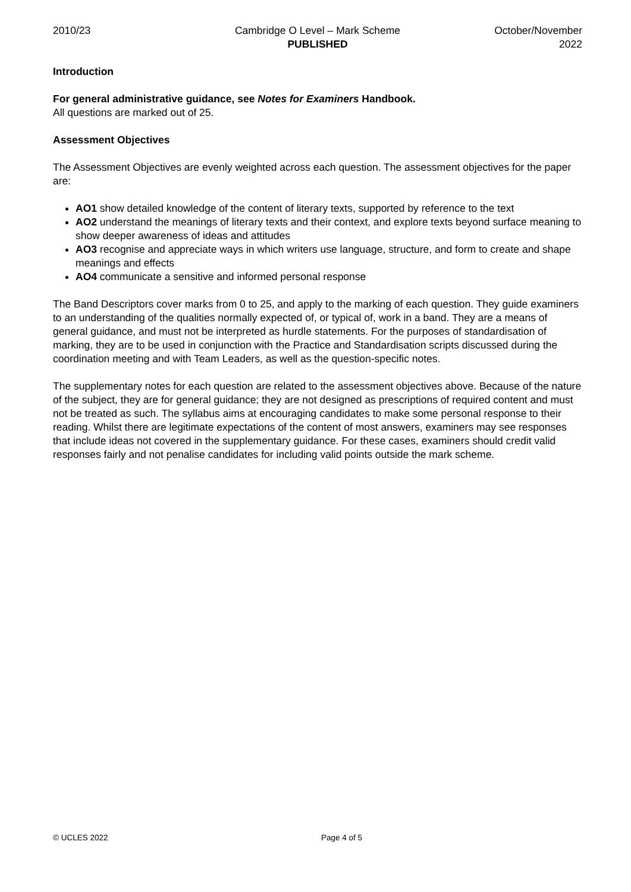2010/23 Cambridge O Level – Mark Scheme
PUBLISHED
October/November
2022
Introduction
For general administrative guidance, see Notes for Examiners Handbook.
All questions are marked out of 25.
Assessment Objectives
The Assessment Objectives are evenly weighted across each question. The assessment objectives for the paper are:
AO1 show detailed knowledge of the content of literary texts, supported by reference to the text
AO2 understand the meanings of literary texts and their context, and explore texts beyond surface meaning to show deeper awareness of ideas and attitudes
AO3 recognise and appreciate ways in which writers use language, structure, and form to create and shape meanings and effects
AO4 communicate a sensitive and informed personal response
The Band Descriptors cover marks from 0 to 25, and apply to the marking of each question. They guide examiners to an understanding of the qualities normally expected of, or typical of, work in a band. They are a means of general guidance, and must not be interpreted as hurdle statements. For the purposes of standardisation of marking, they are to be used in conjunction with the Practice and Standardisation scripts discussed during the coordination meeting and with Team Leaders, as well as the question-specific notes.
The supplementary notes for each question are related to the assessment objectives above. Because of the nature of the subject, they are for general guidance; they are not designed as prescriptions of required content and must not be treated as such. The syllabus aims at encouraging candidates to make some personal response to their reading. Whilst there are legitimate expectations of the content of most answers, examiners may see responses that include ideas not covered in the supplementary guidance. For these cases, examiners should credit valid responses fairly and not penalise candidates for including valid points outside the mark scheme.
© UCLES 2022 Page 4 of 5